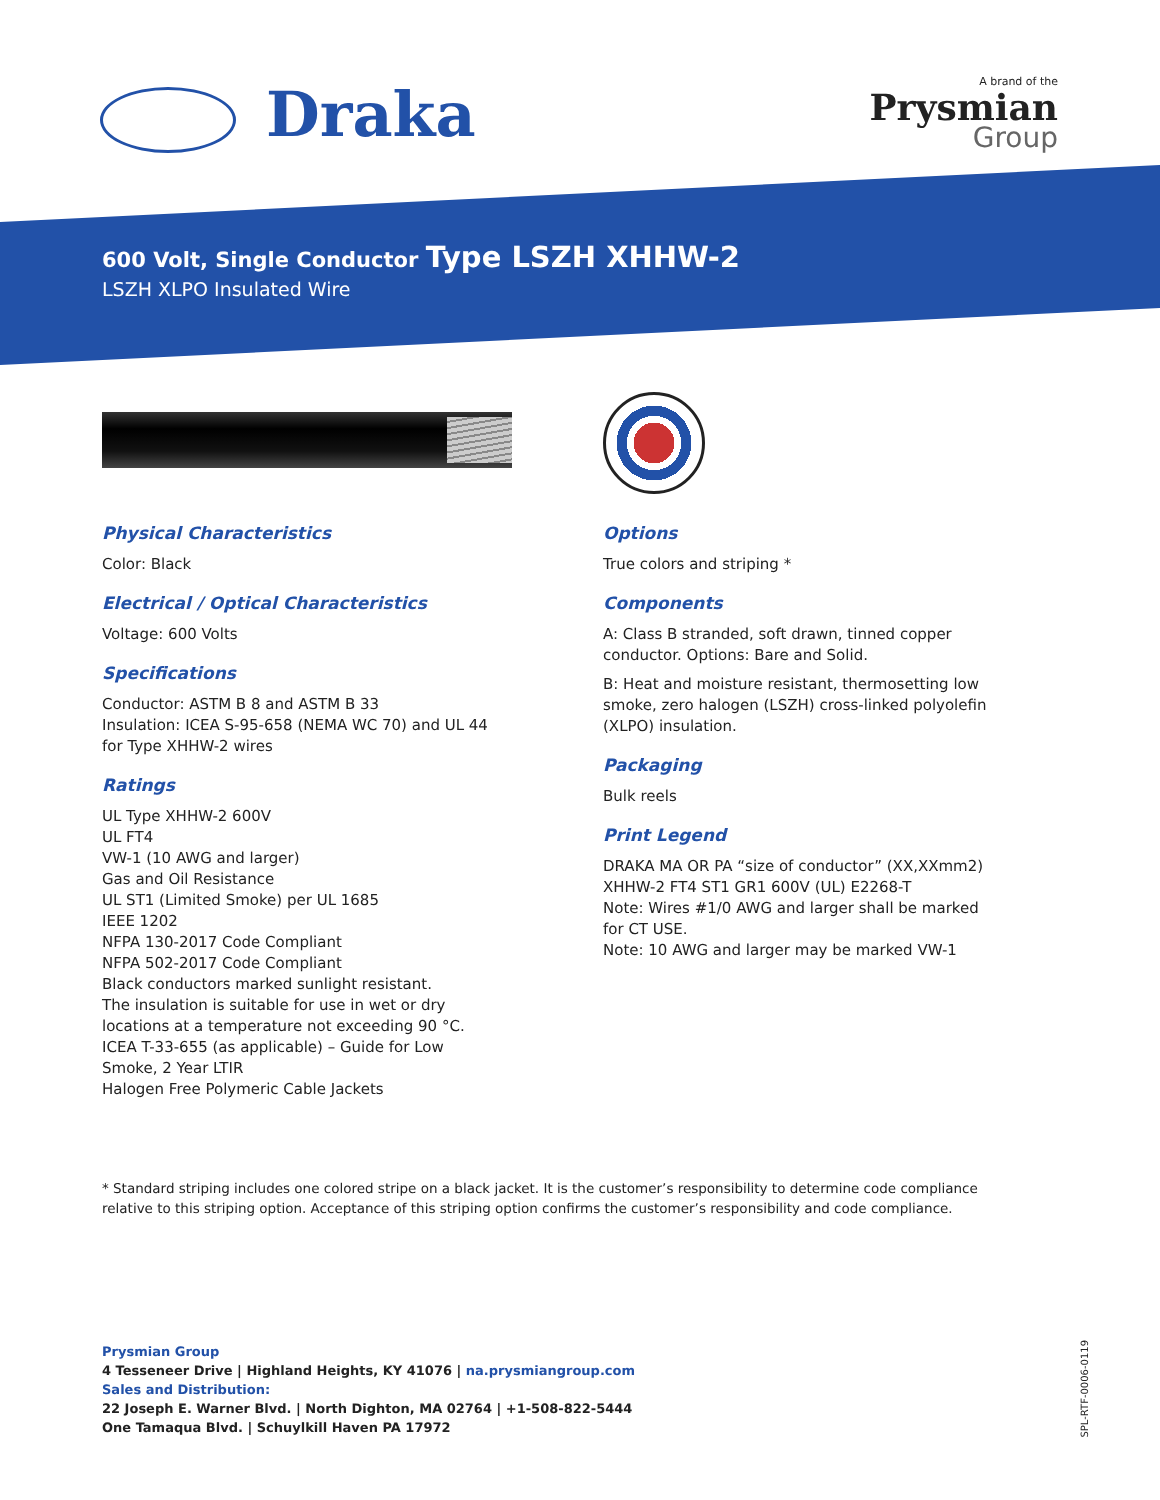Draka A brand of the
Prysmian
Group
600 Volt, Single Conductor Type LSZH XHHW-2
LSZH XLPO Insulated Wire
Physical Characteristics
Color: Black
Electrical / Optical Characteristics
Voltage: 600 Volts
Specifications
Conductor: ASTM B 8 and ASTM B 33
Insulation: ICEA S-95-658 (NEMA WC 70) and UL 44 for Type XHHW-2 wires
Ratings
UL Type XHHW-2 600V
UL FT4
VW-1 (10 AWG and larger)
Gas and Oil Resistance
UL ST1 (Limited Smoke) per UL 1685
IEEE 1202
NFPA 130-2017 Code Compliant
NFPA 502-2017 Code Compliant
Black conductors marked sunlight resistant.
The insulation is suitable for use in wet or dry locations at a temperature not exceeding 90 °C.
ICEA T-33-655 (as applicable) – Guide for Low Smoke, 2 Year LTIR
Halogen Free Polymeric Cable Jackets
Options
True colors and striping *
Components
A: Class B stranded, soft drawn, tinned copper conductor. Options: Bare and Solid.
B: Heat and moisture resistant, thermosetting low smoke, zero halogen (LSZH) cross-linked polyolefin (XLPO) insulation.
Packaging
Bulk reels
Print Legend
DRAKA MA OR PA “size of conductor” (XX,XXmm2) XHHW-2 FT4 ST1 GR1 600V (UL) E2268-T
Note: Wires #1/0 AWG and larger shall be marked for CT USE.
Note: 10 AWG and larger may be marked VW-1
* Standard striping includes one colored stripe on a black jacket. It is the customer’s responsibility to determine code compliance relative to this striping option. Acceptance of this striping option confirms the customer’s responsibility and code compliance.
Prysmian Group
4 Tesseneer Drive | Highland Heights, KY 41076 | na.prysmiangroup.com
Sales and Distribution:
22 Joseph E. Warner Blvd. | North Dighton, MA 02764 | +1-508-822-5444
One Tamaqua Blvd. | Schuylkill Haven PA 17972
SPL-RTF-0006-0119